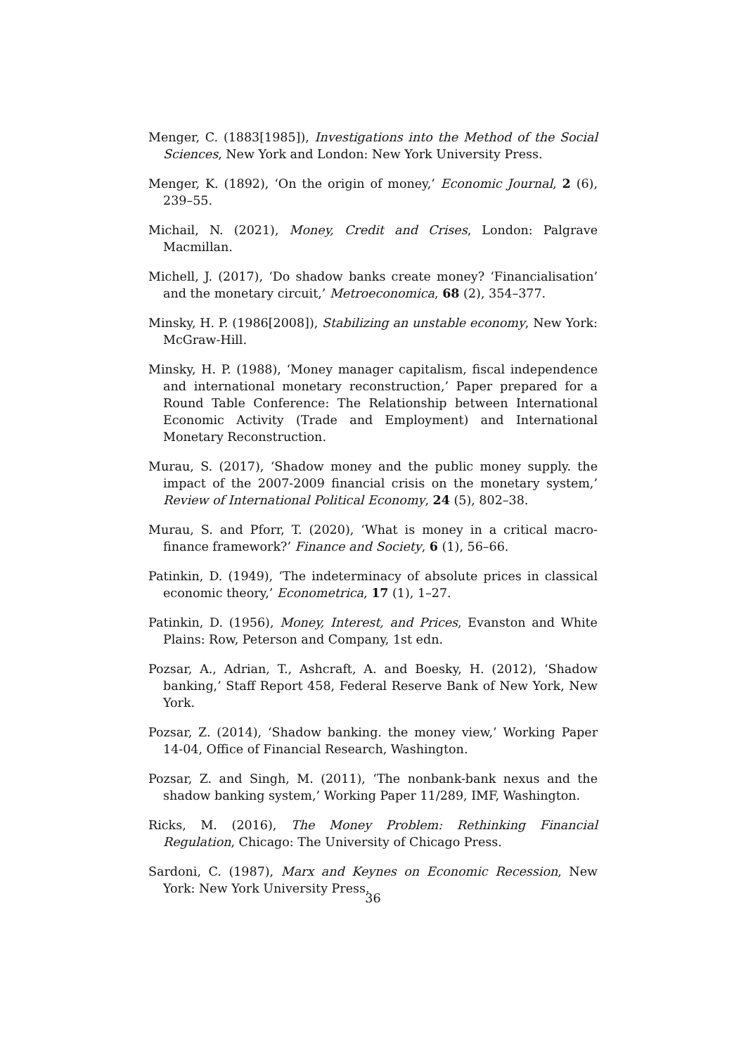Menger, C. (1883[1985]), Investigations into the Method of the Social Sciences, New York and London: New York University Press.
Menger, K. (1892), ‘On the origin of money,’ Economic Journal, 2 (6), 239–55.
Michail, N. (2021), Money, Credit and Crises, London: Palgrave Macmillan.
Michell, J. (2017), ‘Do shadow banks create money? ‘Financialisation’ and the monetary circuit,’ Metroeconomica, 68 (2), 354–377.
Minsky, H. P. (1986[2008]), Stabilizing an unstable economy, New York: McGraw-Hill.
Minsky, H. P. (1988), ‘Money manager capitalism, fiscal independence and international monetary reconstruction,’ Paper prepared for a Round Table Conference: The Relationship between International Economic Activity (Trade and Employment) and International Monetary Reconstruction.
Murau, S. (2017), ‘Shadow money and the public money supply. the impact of the 2007-2009 financial crisis on the monetary system,’ Review of International Political Economy, 24 (5), 802–38.
Murau, S. and Pforr, T. (2020), ‘What is money in a critical macro-finance framework?’ Finance and Society, 6 (1), 56–66.
Patinkin, D. (1949), ‘The indeterminacy of absolute prices in classical economic theory,’ Econometrica, 17 (1), 1–27.
Patinkin, D. (1956), Money, Interest, and Prices, Evanston and White Plains: Row, Peterson and Company, 1st edn.
Pozsar, A., Adrian, T., Ashcraft, A. and Boesky, H. (2012), ‘Shadow banking,’ Staff Report 458, Federal Reserve Bank of New York, New York.
Pozsar, Z. (2014), ‘Shadow banking. the money view,’ Working Paper 14-04, Office of Financial Research, Washington.
Pozsar, Z. and Singh, M. (2011), ‘The nonbank-bank nexus and the shadow banking system,’ Working Paper 11/289, IMF, Washington.
Ricks, M. (2016), The Money Problem: Rethinking Financial Regulation, Chicago: The University of Chicago Press.
Sardoni, C. (1987), Marx and Keynes on Economic Recession, New York: New York University Press.
36